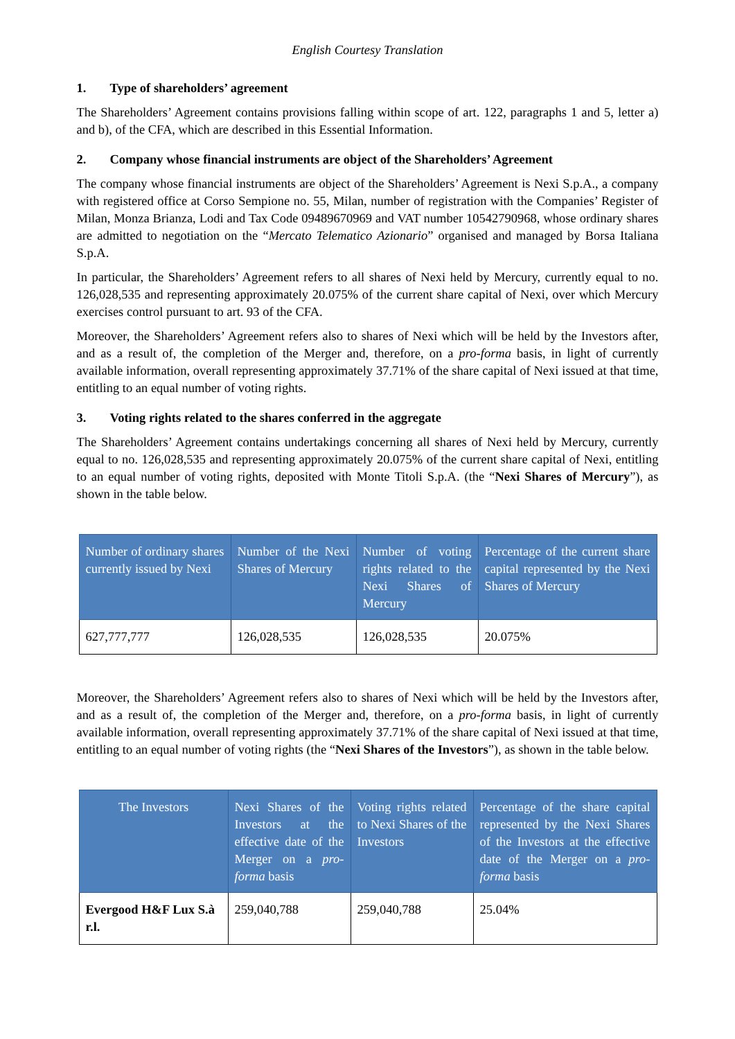English Courtesy Translation
1. Type of shareholders’ agreement
The Shareholders’ Agreement contains provisions falling within scope of art. 122, paragraphs 1 and 5, letter a) and b), of the CFA, which are described in this Essential Information.
2. Company whose financial instruments are object of the Shareholders’ Agreement
The company whose financial instruments are object of the Shareholders’ Agreement is Nexi S.p.A., a company with registered office at Corso Sempione no. 55, Milan, number of registration with the Companies’ Register of Milan, Monza Brianza, Lodi and Tax Code 09489670969 and VAT number 10542790968, whose ordinary shares are admitted to negotiation on the “Mercato Telematico Azionario” organised and managed by Borsa Italiana S.p.A.
In particular, the Shareholders’ Agreement refers to all shares of Nexi held by Mercury, currently equal to no. 126,028,535 and representing approximately 20.075% of the current share capital of Nexi, over which Mercury exercises control pursuant to art. 93 of the CFA.
Moreover, the Shareholders’ Agreement refers also to shares of Nexi which will be held by the Investors after, and as a result of, the completion of the Merger and, therefore, on a pro-forma basis, in light of currently available information, overall representing approximately 37.71% of the share capital of Nexi issued at that time, entitling to an equal number of voting rights.
3. Voting rights related to the shares conferred in the aggregate
The Shareholders’ Agreement contains undertakings concerning all shares of Nexi held by Mercury, currently equal to no. 126,028,535 and representing approximately 20.075% of the current share capital of Nexi, entitling to an equal number of voting rights, deposited with Monte Titoli S.p.A. (the “Nexi Shares of Mercury”), as shown in the table below.
| Number of ordinary shares currently issued by Nexi | Number of the Nexi Shares of Mercury | Number of voting rights related to the Nexi Shares of Mercury | Percentage of the current share capital represented by the Nexi Shares of Mercury |
| --- | --- | --- | --- |
| 627,777,777 | 126,028,535 | 126,028,535 | 20.075% |
Moreover, the Shareholders’ Agreement refers also to shares of Nexi which will be held by the Investors after, and as a result of, the completion of the Merger and, therefore, on a pro-forma basis, in light of currently available information, overall representing approximately 37.71% of the share capital of Nexi issued at that time, entitling to an equal number of voting rights (the “Nexi Shares of the Investors”), as shown in the table below.
| The Investors | Nexi Shares of the Investors at the effective date of the Merger on a pro-forma basis | Voting rights related to Nexi Shares of the Investors | Percentage of the share capital represented by the Nexi Shares of the Investors at the effective date of the Merger on a pro-forma basis |
| --- | --- | --- | --- |
| Evergood H&F Lux S.à r.l. | 259,040,788 | 259,040,788 | 25.04% |